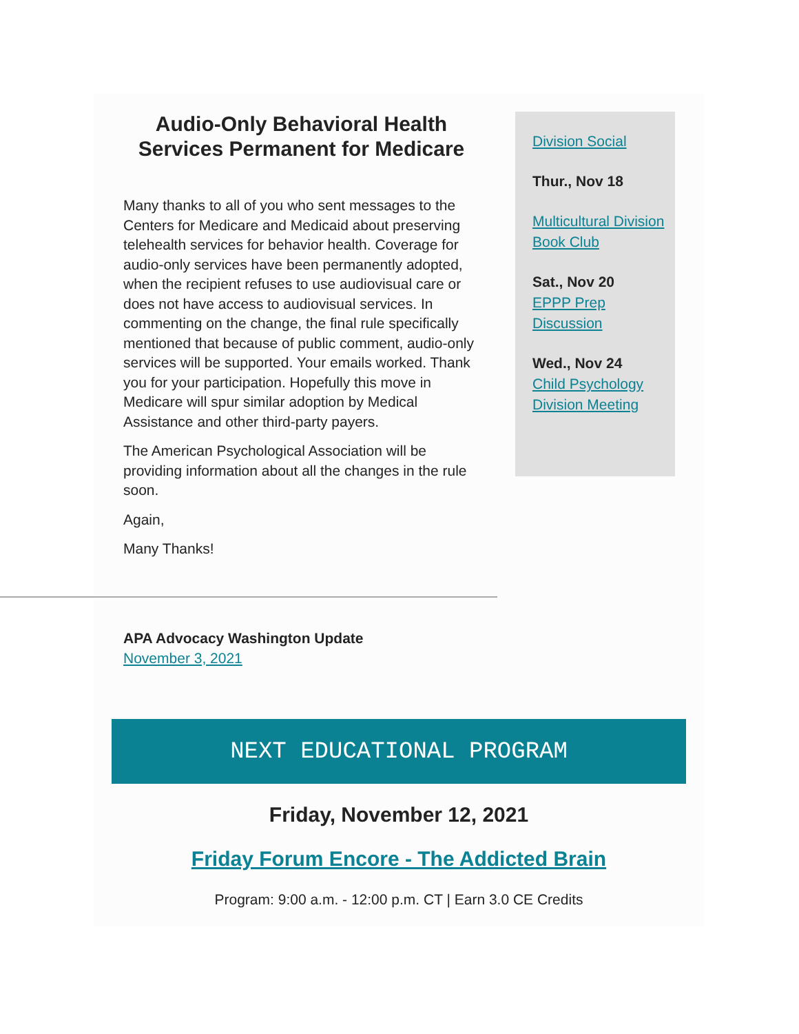Audio-Only Behavioral Health Services Permanent for Medicare
Many thanks to all of you who sent messages to the Centers for Medicare and Medicaid about preserving telehealth services for behavior health. Coverage for audio-only services have been permanently adopted, when the recipient refuses to use audiovisual care or does not have access to audiovisual services. In commenting on the change, the final rule specifically mentioned that because of public comment, audio-only services will be supported. Your emails worked. Thank you for your participation. Hopefully this move in Medicare will spur similar adoption by Medical Assistance and other third-party payers.
The American Psychological Association will be providing information about all the changes in the rule soon.
Again,
Many Thanks!
Division Social
Thur., Nov 18
Multicultural Division Book Club
Sat., Nov 20
EPPP Prep Discussion
Wed., Nov 24
Child Psychology Division Meeting
APA Advocacy Washington Update
November 3, 2021
NEXT EDUCATIONAL PROGRAM
Friday, November 12, 2021
Friday Forum Encore - The Addicted Brain
Program: 9:00 a.m. - 12:00 p.m. CT | Earn 3.0 CE Credits